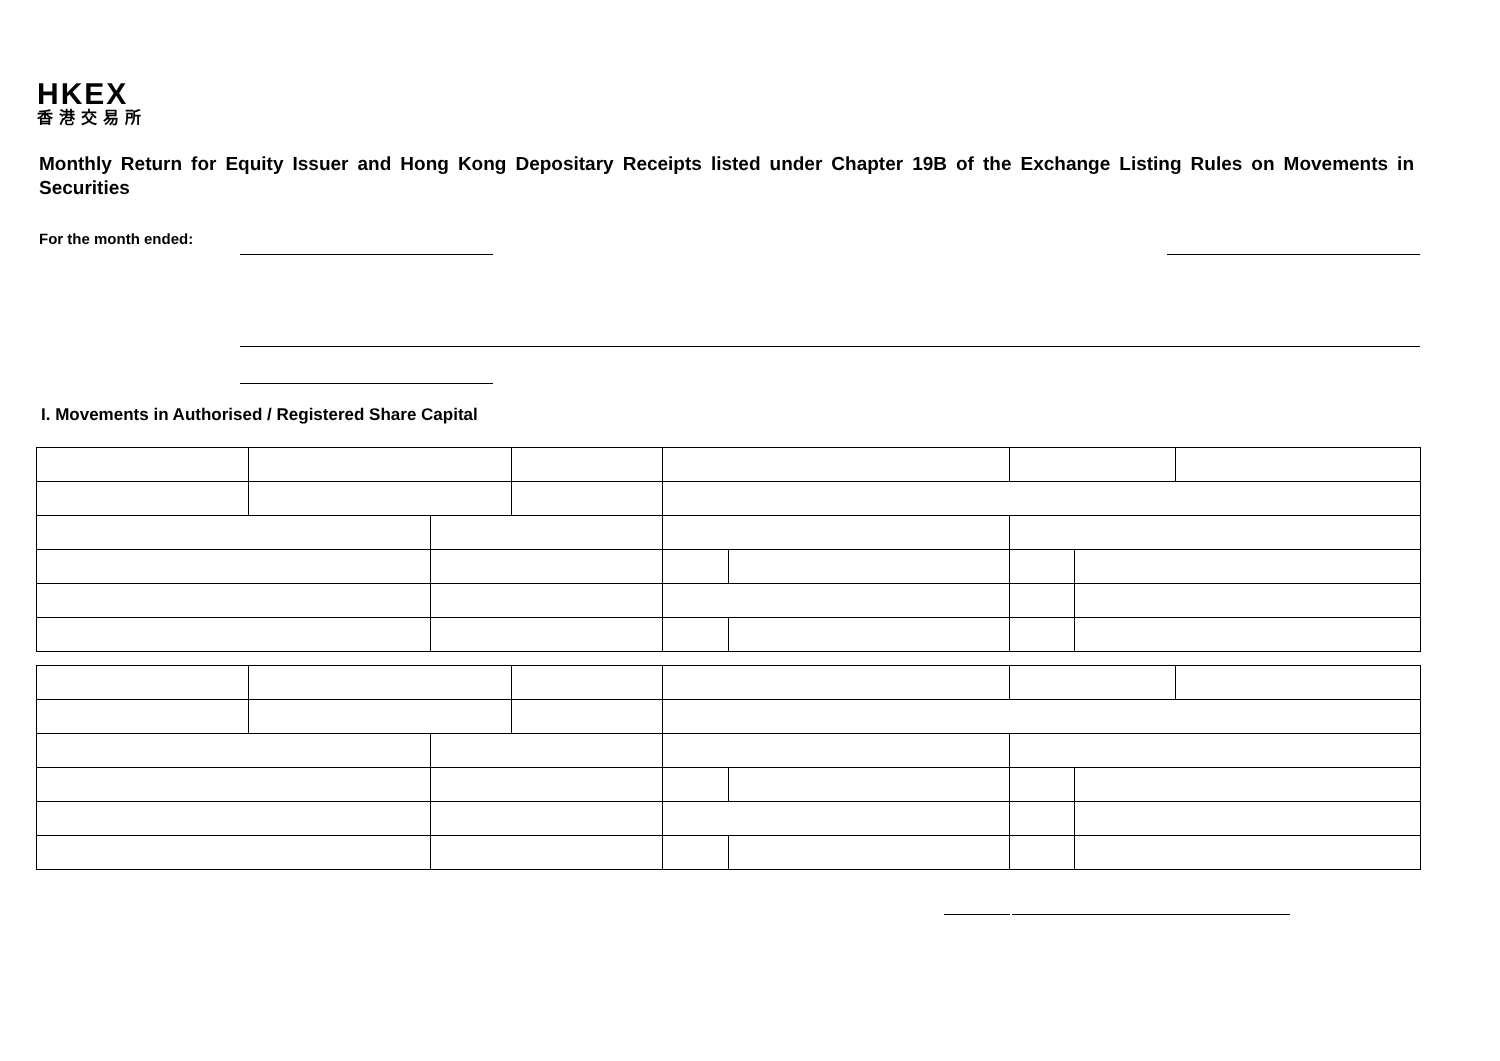HKEX
香港交易所
Monthly Return for Equity Issuer and Hong Kong Depositary Receipts listed under Chapter 19B of the Exchange Listing Rules on Movements in Securities
For the month ended:
I. Movements in Authorised / Registered Share Capital